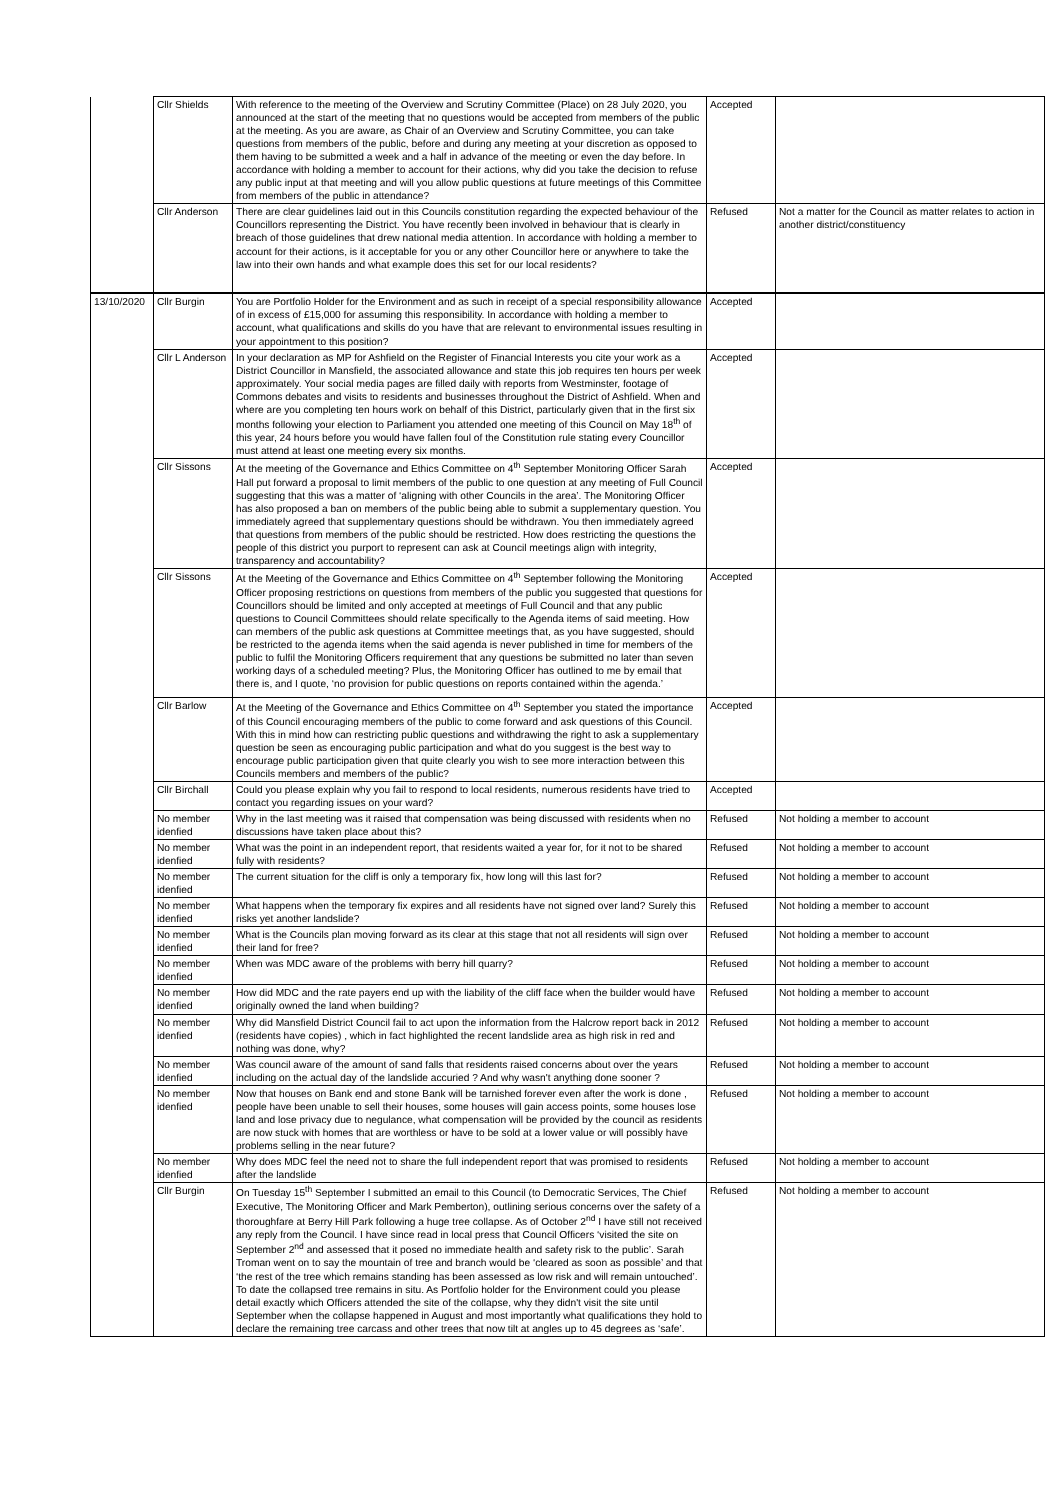| | Cllr Shields | With reference to the meeting of the Overview and Scrutiny Committee (Place) on 28 July 2020, you announced at the start of the meeting that no questions would be accepted from members of the public at the meeting. As you are aware, as Chair of an Overview and Scrutiny Committee, you can take questions from members of the public, before and during any meeting at your discretion as opposed to them having to be submitted a week and a half in advance of the meeting or even the day before. In accordance with holding a member to account for their actions, why did you take the decision to refuse any public input at that meeting and will you allow public questions at future meetings of this Committee from members of the public in attendance? | Accepted | |
| | Cllr Anderson | There are clear guidelines laid out in this Councils constitution regarding the expected behaviour of the Councillors representing the District. You have recently been involved in behaviour that is clearly in breach of those guidelines that drew national media attention. In accordance with holding a member to account for their actions, is it acceptable for you or any other Councillor here or anywhere to take the law into their own hands and what example does this set for our local residents? | Refused | Not a matter for the Council as matter relates to action in another district/constituency |
| 13/10/2020 | Cllr Burgin | You are Portfolio Holder for the Environment and as such in receipt of a special responsibility allowance of in excess of £15,000 for assuming this responsibility. In accordance with holding a member to account, what qualifications and skills do you have that are relevant to environmental issues resulting in your appointment to this position? | Accepted | |
| | Cllr L Anderson | In your declaration as MP for Ashfield on the Register of Financial Interests you cite your work as a District Councillor in Mansfield, the associated allowance and state this job requires ten hours per week approximately. Your social media pages are filled daily with reports from Westminster, footage of Commons debates and visits to residents and businesses throughout the District of Ashfield. When and where are you completing ten hours work on behalf of this District, particularly given that in the first six months following your election to Parliament you attended one meeting of this Council on May 18<sup>th</sup> of this year, 24 hours before you would have fallen foul of the Constitution rule stating every Councillor must attend at least one meeting every six months. | Accepted | |
| | Cllr Sissons | At the meeting of the Governance and Ethics Committee on 4<sup>th</sup> September Monitoring Officer Sarah Hall put forward a proposal to limit members of the public to one question at any meeting of Full Council suggesting that this was a matter of ‘aligning with other Councils in the area’. The Monitoring Officer has also proposed a ban on members of the public being able to submit a supplementary question. You immediately agreed that supplementary questions should be withdrawn. You then immediately agreed that questions from members of the public should be restricted. How does restricting the questions the people of this district you purport to represent can ask at Council meetings align with integrity, transparency and accountability? | Accepted | |
| | Cllr Sissons | At the Meeting of the Governance and Ethics Committee on 4<sup>th</sup> September following the Monitoring Officer proposing restrictions on questions from members of the public you suggested that questions for Councillors should be limited and only accepted at meetings of Full Council and that any public questions to Council Committees should relate specifically to the Agenda items of said meeting. How can members of the public ask questions at Committee meetings that, as you have suggested, should be restricted to the agenda items when the said agenda is never published in time for members of the public to fulfil the Monitoring Officers requirement that any questions be submitted no later than seven working days of a scheduled meeting? Plus, the Monitoring Officer has outlined to me by email that there is, and I quote, ‘no provision for public questions on reports contained within the agenda.’ | Accepted | |
| | Cllr Barlow | At the Meeting of the Governance and Ethics Committee on 4<sup>th</sup> September you stated the importance of this Council encouraging members of the public to come forward and ask questions of this Council. With this in mind how can restricting public questions and withdrawing the right to ask a supplementary question be seen as encouraging public participation and what do you suggest is the best way to encourage public participation given that quite clearly you wish to see more interaction between this Councils members and members of the public? | Accepted | |
| | Cllr Birchall | Could you please explain why you fail to respond to local residents, numerous residents have tried to contact you regarding issues on your ward? | Accepted | |
| | No member idenfied | Why in the last meeting was it raised that compensation was being discussed with residents when no discussions have taken place about this? | Refused | Not holding a member to account |
| | No member idenfied | What was the point in an independent report, that residents waited a year for, for it not to be shared fully with residents? | Refused | Not holding a member to account |
| | No member idenfied | The current situation for the cliff is only a temporary fix, how long will this last for? | Refused | Not holding a member to account |
| | No member idenfied | What happens when the temporary fix expires and all residents have not signed over land? Surely this risks yet another landslide? | Refused | Not holding a member to account |
| | No member idenfied | What is the Councils plan moving forward as its clear at this stage that not all residents will sign over their land for free? | Refused | Not holding a member to account |
| | No member idenfied | When was MDC aware of the problems with berry hill quarry? | Refused | Not holding a member to account |
| | No member idenfied | How did MDC and the rate payers end up with the liability of the cliff face when the builder would have originally owned the land when building? | Refused | Not holding a member to account |
| | No member idenfied | Why did Mansfield District Council fail to act upon the information from the Halcrow report back in 2012 (residents have copies) , which in fact highlighted the recent landslide area as high risk in red and nothing was done, why? | Refused | Not holding a member to account |
| | No member idenfied | Was council aware of the amount of sand falls that residents raised concerns about over the years including on the actual day of the landslide accuried ? And why wasn't anything done sooner ? | Refused | Not holding a member to account |
| | No member idenfied | Now that houses on Bank end and stone Bank will be tarnished forever even after the work is done , people have been unable to sell their houses, some houses will gain access points, some houses lose land and lose privacy due to negulance, what compensation will be provided by the council as residents are now stuck with homes that are worthless or have to be sold at a lower value or will possibly have problems selling in the near future? | Refused | Not holding a member to account |
| | No member idenfied | Why does MDC feel the need not to share the full independent report that was promised to residents after the landslide | Refused | Not holding a member to account |
| | Cllr Burgin | On Tuesday 15<sup>th</sup> September I submitted an email to this Council (to Democratic Services, The Chief Executive, The Monitoring Officer and Mark Pemberton), outlining serious concerns over the safety of a thoroughfare at Berry Hill Park following a huge tree collapse. As of October 2<sup>nd</sup> I have still not received any reply from the Council. I have since read in local press that Council Officers ‘visited the site on September 2<sup>nd</sup> and assessed that it posed no immediate health and safety risk to the public’. Sarah Troman went on to say the mountain of tree and branch would be ‘cleared as soon as possible’ and that ‘the rest of the tree which remains standing has been assessed as low risk and will remain untouched’. To date the collapsed tree remains in situ. As Portfolio holder for the Environment could you please detail exactly which Officers attended the site of the collapse, why they didn't visit the site until September when the collapse happened in August and most importantly what qualifications they hold to declare the remaining tree carcass and other trees that now tilt at angles up to 45 degrees as ‘safe’. | Refused | Not holding a member to account |